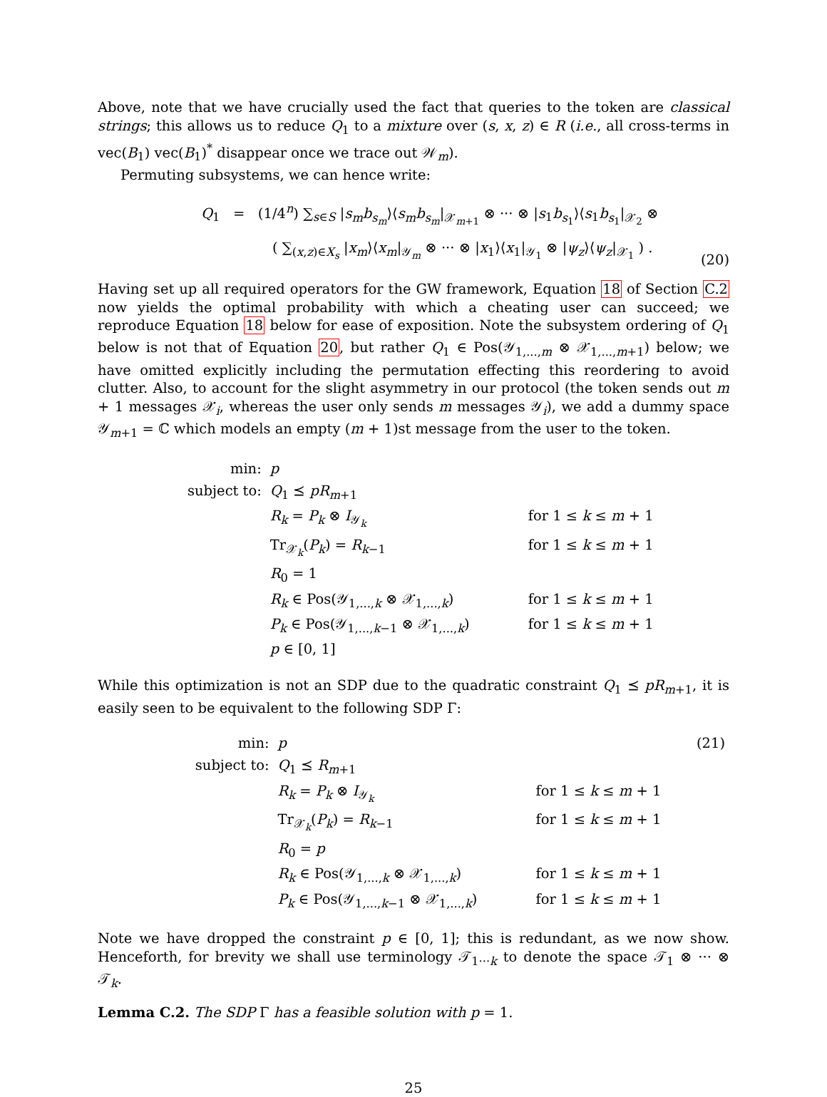Above, note that we have crucially used the fact that queries to the token are classical strings; this allows us to reduce Q<sub>1</sub> to a mixture over (s, x, z) ∈ R (i.e., all cross-terms in vec(B<sub>1</sub>) vec(B<sub>1</sub>)<sup>*</sup> disappear once we trace out 𝒲<sub>m</sub>).
Permuting subsystems, we can hence write:
Q<sub>1</sub> = (1/4<sup>n</sup>) ∑<sub>s∈S</sub> |s<sub>m</sub>b<sub>s<sub>m</sub></sub>⟩⟨s<sub>m</sub>b<sub>s<sub>m</sub></sub>|<sub>𝒳<sub>m+1</sub></sub> ⊗ ··· ⊗ |s<sub>1</sub>b<sub>s<sub>1</sub></sub>⟩⟨s<sub>1</sub>b<sub>s<sub>1</sub></sub>|<sub>𝒳<sub>2</sub></sub> ⊗
( ∑<sub>(x,z)∈X<sub>s</sub></sub> |x<sub>m</sub>⟩⟨x<sub>m</sub>|<sub>𝒴<sub>m</sub></sub> ⊗ ··· ⊗ |x<sub>1</sub>⟩⟨x<sub>1</sub>|<sub>𝒴<sub>1</sub></sub> ⊗ |ψ<sub>z</sub>⟩⟨ψ<sub>z</sub>|<sub>𝒳<sub>1</sub></sub> ) .
(20)
Having set up all required operators for the GW framework, Equation 18 of Section C.2 now yields the optimal probability with which a cheating user can succeed; we reproduce Equation 18 below for ease of exposition. Note the subsystem ordering of Q<sub>1</sub> below is not that of Equation 20, but rather Q<sub>1</sub> ∈ Pos(𝒴<sub>1,...,m</sub> ⊗ 𝒳<sub>1,...,m+1</sub>) below; we have omitted explicitly including the permutation effecting this reordering to avoid clutter. Also, to account for the slight asymmetry in our protocol (the token sends out m + 1 messages 𝒳<sub>i</sub>, whereas the user only sends m messages 𝒴<sub>i</sub>), we add a dummy space 𝒴<sub>m+1</sub> = ℂ which models an empty (m + 1)st message from the user to the token.
| min: | p | |
| subject to: | Q<sub>1</sub> ⪯ pR<sub>m+1</sub> | |
| | R<sub>k</sub> = P<sub>k</sub> ⊗ I<sub>𝒴<sub>k</sub></sub> | for 1 ≤ k ≤ m + 1 |
| | Tr<sub>𝒳<sub>k</sub></sub>( P<sub>k</sub> ) = R<sub>k−1</sub> | for 1 ≤ k ≤ m + 1 |
| | R<sub>0</sub> = 1 | |
| | R<sub>k</sub> ∈ Pos(𝒴<sub>1,...,k</sub> ⊗ 𝒳<sub>1,...,k</sub>) | for 1 ≤ k ≤ m + 1 |
| | P<sub>k</sub> ∈ Pos(𝒴<sub>1,...,k−1</sub> ⊗ 𝒳<sub>1,...,k</sub>) | for 1 ≤ k ≤ m + 1 |
| | p ∈ [0, 1] | |
While this optimization is not an SDP due to the quadratic constraint Q<sub>1</sub> ⪯ pR<sub>m+1</sub>, it is easily seen to be equivalent to the following SDP Γ:
| min: | p | | (21) |
| subject to: | Q<sub>1</sub> ⪯ R<sub>m+1</sub> | | |
| | R<sub>k</sub> = P<sub>k</sub> ⊗ I<sub>𝒴<sub>k</sub></sub> | for 1 ≤ k ≤ m + 1 | |
| | Tr<sub>𝒳<sub>k</sub></sub>( P<sub>k</sub> ) = R<sub>k−1</sub> | for 1 ≤ k ≤ m + 1 | |
| | R<sub>0</sub> = p | | |
| | R<sub>k</sub> ∈ Pos(𝒴<sub>1,...,k</sub> ⊗ 𝒳<sub>1,...,k</sub>) | for 1 ≤ k ≤ m + 1 | |
| | P<sub>k</sub> ∈ Pos(𝒴<sub>1,...,k−1</sub> ⊗ 𝒳<sub>1,...,k</sub>) | for 1 ≤ k ≤ m + 1 | |
Note we have dropped the constraint p ∈ [0, 1]; this is redundant, as we now show. Henceforth, for brevity we shall use terminology 𝒯<sub>1···k</sub> to denote the space 𝒯<sub>1</sub> ⊗ ··· ⊗ 𝒯<sub>k</sub>.
Lemma C.2. The SDP Γ has a feasible solution with p = 1.
25